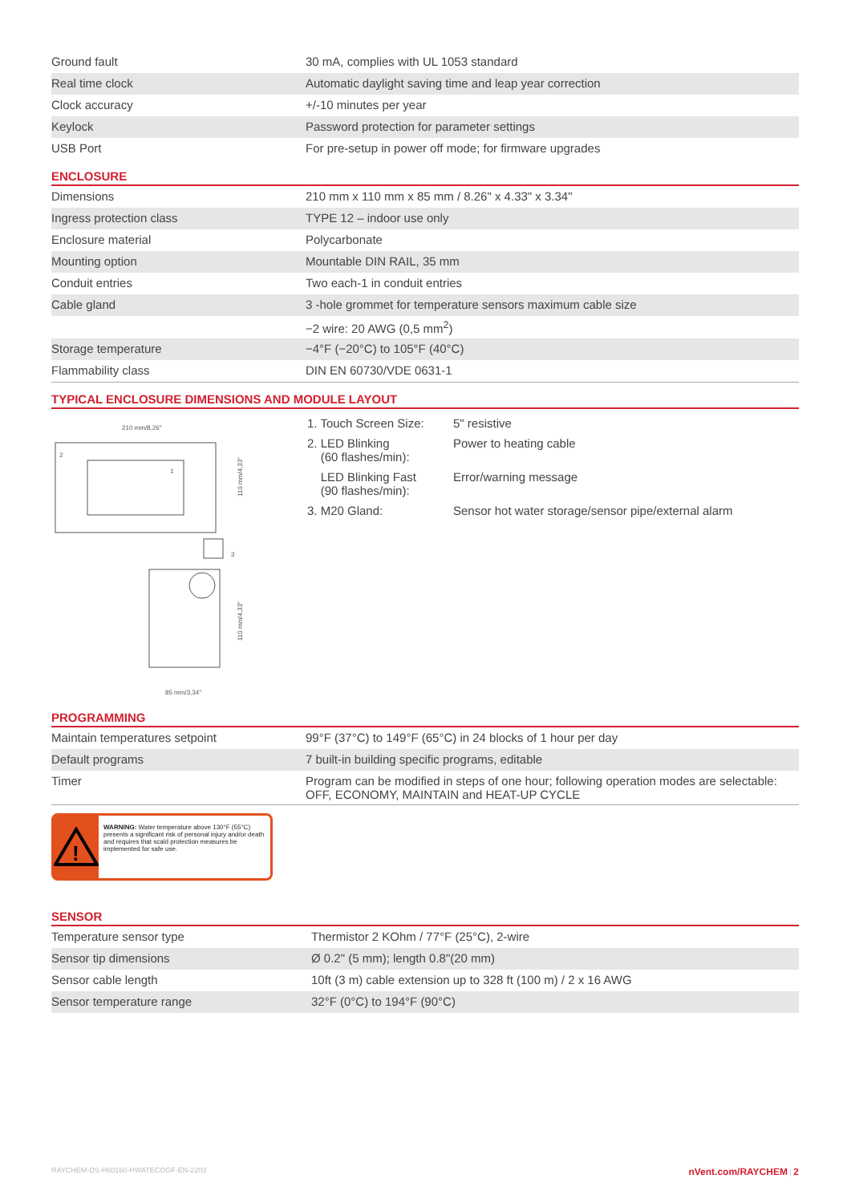| Ground fault | 30 mA, complies with UL 1053 standard |
| Real time clock | Automatic daylight saving time and leap year correction |
| Clock accuracy | +/-10 minutes per year |
| Keylock | Password protection for parameter settings |
| USB Port | For pre-setup in power off mode; for firmware upgrades |
ENCLOSURE
| Dimensions | 210 mm x 110 mm x 85 mm / 8.26" x 4.33" x 3.34" |
| Ingress protection class | TYPE 12 – indoor use only |
| Enclosure material | Polycarbonate |
| Mounting option | Mountable DIN RAIL, 35 mm |
| Conduit entries | Two each-1 in conduit entries |
| Cable gland | 3 -hole grommet for temperature sensors maximum cable size |
| | −2 wire: 20 AWG (0,5 mm<sup>2</sup>) |
| Storage temperature | −4°F (−20°C) to 105°F (40°C) |
| Flammability class | DIN EN 60730/VDE 0631-1 |
TYPICAL ENCLOSURE DIMENSIONS AND MODULE LAYOUT
210 mm/8,26"
2
1
110 mm/4,33"
3
110 mm/4,33"
85 mm/3,34"
| 1. Touch Screen Size: | 5" resistive |
| 2. LED Blinking (60 flashes/min): | Power to heating cable |
| LED Blinking Fast (90 flashes/min): | Error/warning message |
| 3. M20 Gland: | Sensor hot water storage/sensor pipe/external alarm |
PROGRAMMING
| Maintain temperatures setpoint | 99°F (37°C) to 149°F (65°C) in 24 blocks of 1 hour per day |
| Default programs | 7 built-in building specific programs, editable |
| Timer | Program can be modified in steps of one hour; following operation modes are selectable: OFF, ECONOMY, MAINTAIN and HEAT-UP CYCLE |
!
WARNING: Water temperature above 130°F (55°C) presents a significant risk of personal injury and/or death and requires that scald protection measures be implemented for safe use.
SENSOR
| Temperature sensor type | Thermistor 2 KOhm / 77°F (25°C), 2-wire |
| Sensor tip dimensions | Ø 0.2" (5 mm); length 0.8"(20 mm) |
| Sensor cable length | 10ft (3 m) cable extension up to 328 ft (100 m) / 2 x 16 AWG |
| Sensor temperature range | 32°F (0°C) to 194°F (90°C) |
RAYCHEM-DS-H60160-HWATECOGF-EN-2203 nVent.com/RAYCHEM | 2